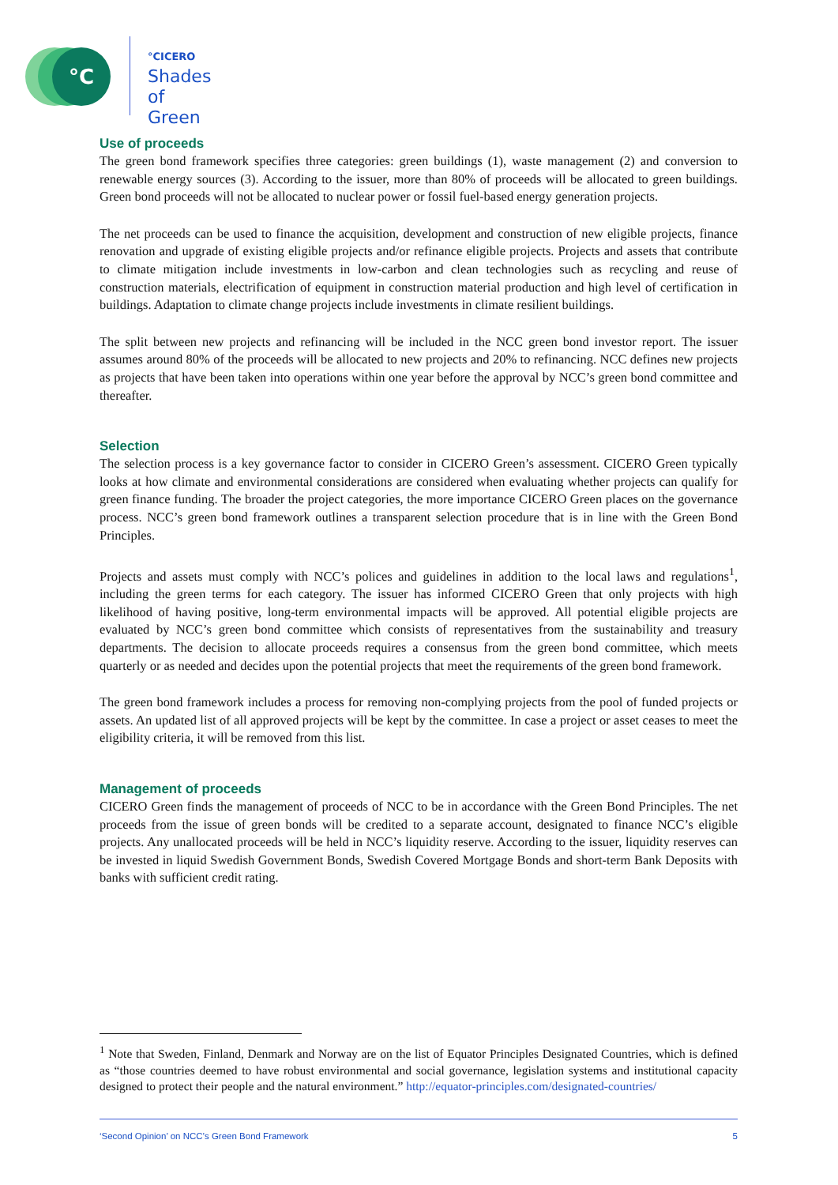°C
°CICERO
Shades of
Green
Use of proceeds
The green bond framework specifies three categories: green buildings (1), waste management (2) and conversion to renewable energy sources (3). According to the issuer, more than 80% of proceeds will be allocated to green buildings. Green bond proceeds will not be allocated to nuclear power or fossil fuel-based energy generation projects.
The net proceeds can be used to finance the acquisition, development and construction of new eligible projects, finance renovation and upgrade of existing eligible projects and/or refinance eligible projects. Projects and assets that contribute to climate mitigation include investments in low-carbon and clean technologies such as recycling and reuse of construction materials, electrification of equipment in construction material production and high level of certification in buildings. Adaptation to climate change projects include investments in climate resilient buildings.
The split between new projects and refinancing will be included in the NCC green bond investor report. The issuer assumes around 80% of the proceeds will be allocated to new projects and 20% to refinancing. NCC defines new projects as projects that have been taken into operations within one year before the approval by NCC’s green bond committee and thereafter.
Selection
The selection process is a key governance factor to consider in CICERO Green’s assessment. CICERO Green typically looks at how climate and environmental considerations are considered when evaluating whether projects can qualify for green finance funding. The broader the project categories, the more importance CICERO Green places on the governance process. NCC’s green bond framework outlines a transparent selection procedure that is in line with the Green Bond Principles.
Projects and assets must comply with NCC’s polices and guidelines in addition to the local laws and regulations<sup>1</sup>, including the green terms for each category. The issuer has informed CICERO Green that only projects with high likelihood of having positive, long-term environmental impacts will be approved. All potential eligible projects are evaluated by NCC’s green bond committee which consists of representatives from the sustainability and treasury departments. The decision to allocate proceeds requires a consensus from the green bond committee, which meets quarterly or as needed and decides upon the potential projects that meet the requirements of the green bond framework.
The green bond framework includes a process for removing non-complying projects from the pool of funded projects or assets. An updated list of all approved projects will be kept by the committee. In case a project or asset ceases to meet the eligibility criteria, it will be removed from this list.
Management of proceeds
CICERO Green finds the management of proceeds of NCC to be in accordance with the Green Bond Principles. The net proceeds from the issue of green bonds will be credited to a separate account, designated to finance NCC’s eligible projects. Any unallocated proceeds will be held in NCC’s liquidity reserve. According to the issuer, liquidity reserves can be invested in liquid Swedish Government Bonds, Swedish Covered Mortgage Bonds and short-term Bank Deposits with banks with sufficient credit rating.
<sup>1</sup> Note that Sweden, Finland, Denmark and Norway are on the list of Equator Principles Designated Countries, which is defined as “those countries deemed to have robust environmental and social governance, legislation systems and institutional capacity designed to protect their people and the natural environment.” http://equator-principles.com/designated-countries/
‘Second Opinion’ on NCC’s Green Bond Framework 5